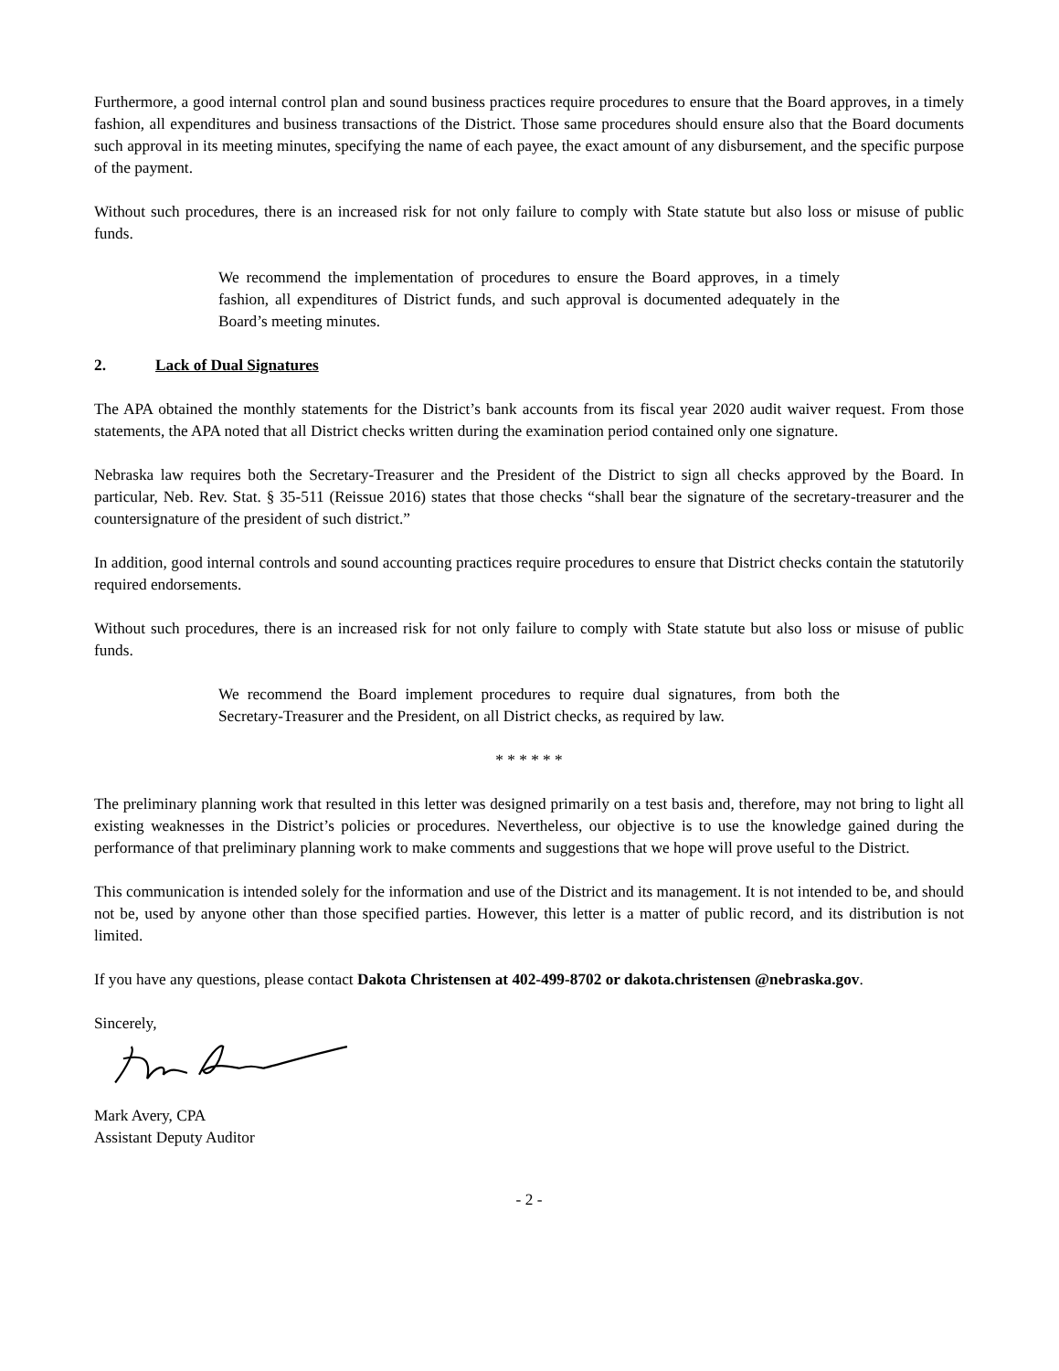Furthermore, a good internal control plan and sound business practices require procedures to ensure that the Board approves, in a timely fashion, all expenditures and business transactions of the District. Those same procedures should ensure also that the Board documents such approval in its meeting minutes, specifying the name of each payee, the exact amount of any disbursement, and the specific purpose of the payment.
Without such procedures, there is an increased risk for not only failure to comply with State statute but also loss or misuse of public funds.
We recommend the implementation of procedures to ensure the Board approves, in a timely fashion, all expenditures of District funds, and such approval is documented adequately in the Board’s meeting minutes.
2. Lack of Dual Signatures
The APA obtained the monthly statements for the District’s bank accounts from its fiscal year 2020 audit waiver request. From those statements, the APA noted that all District checks written during the examination period contained only one signature.
Nebraska law requires both the Secretary-Treasurer and the President of the District to sign all checks approved by the Board. In particular, Neb. Rev. Stat. § 35-511 (Reissue 2016) states that those checks “shall bear the signature of the secretary-treasurer and the countersignature of the president of such district.”
In addition, good internal controls and sound accounting practices require procedures to ensure that District checks contain the statutorily required endorsements.
Without such procedures, there is an increased risk for not only failure to comply with State statute but also loss or misuse of public funds.
We recommend the Board implement procedures to require dual signatures, from both the Secretary-Treasurer and the President, on all District checks, as required by law.
* * * * * *
The preliminary planning work that resulted in this letter was designed primarily on a test basis and, therefore, may not bring to light all existing weaknesses in the District’s policies or procedures. Nevertheless, our objective is to use the knowledge gained during the performance of that preliminary planning work to make comments and suggestions that we hope will prove useful to the District.
This communication is intended solely for the information and use of the District and its management. It is not intended to be, and should not be, used by anyone other than those specified parties. However, this letter is a matter of public record, and its distribution is not limited.
If you have any questions, please contact Dakota Christensen at 402-499-8702 or dakota.christensen @nebraska.gov.
Sincerely,
Mark Avery, CPA
Assistant Deputy Auditor
- 2 -